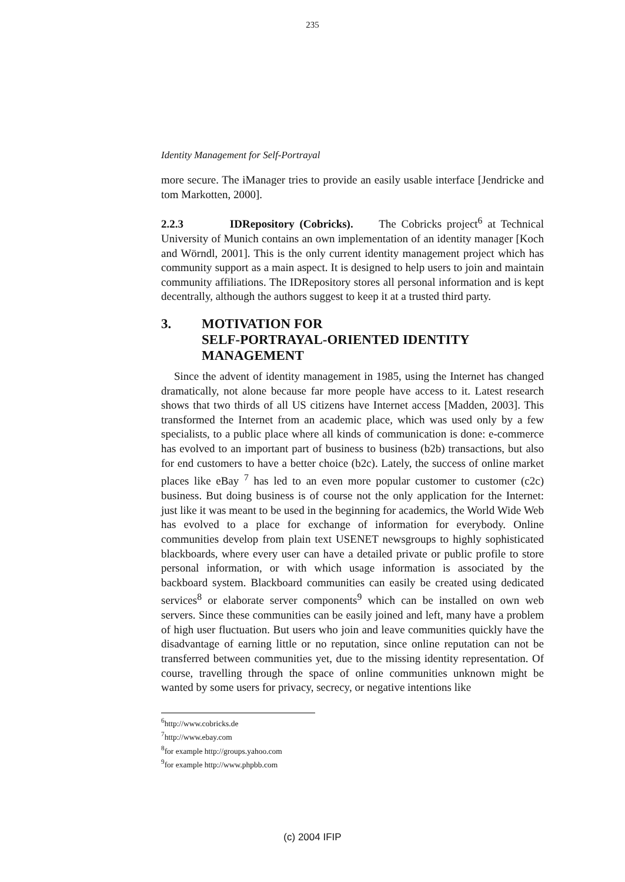235
Identity Management for Self-Portrayal
more secure. The iManager tries to provide an easily usable interface [Jendricke and tom Markotten, 2000].
2.2.3 IDRepository (Cobricks). The Cobricks project<sup>6</sup> at Technical University of Munich contains an own implementation of an identity manager [Koch and Wörndl, 2001]. This is the only current identity management project which has community support as a main aspect. It is designed to help users to join and maintain community affiliations. The IDRepository stores all personal information and is kept decentrally, although the authors suggest to keep it at a trusted third party.
3. MOTIVATION FOR
SELF-PORTRAYAL-ORIENTED IDENTITY
MANAGEMENT
Since the advent of identity management in 1985, using the Internet has changed dramatically, not alone because far more people have access to it. Latest research shows that two thirds of all US citizens have Internet access [Madden, 2003]. This transformed the Internet from an academic place, which was used only by a few specialists, to a public place where all kinds of communication is done: e-commerce has evolved to an important part of business to business (b2b) transactions, but also for end customers to have a better choice (b2c). Lately, the success of online market places like eBay <sup>7</sup> has led to an even more popular customer to customer (c2c) business. But doing business is of course not the only application for the Internet: just like it was meant to be used in the beginning for academics, the World Wide Web has evolved to a place for exchange of information for everybody. Online communities develop from plain text USENET newsgroups to highly sophisticated blackboards, where every user can have a detailed private or public profile to store personal information, or with which usage information is associated by the backboard system. Blackboard communities can easily be created using dedicated services<sup>8</sup> or elaborate server components<sup>9</sup> which can be installed on own web servers. Since these communities can be easily joined and left, many have a problem of high user fluctuation. But users who join and leave communities quickly have the disadvantage of earning little or no reputation, since online reputation can not be transferred between communities yet, due to the missing identity representation. Of course, travelling through the space of online communities unknown might be wanted by some users for privacy, secrecy, or negative intentions like
<sup>6</sup> http://www.cobricks.de
<sup>7</sup> http://www.ebay.com
<sup>8</sup> for example http://groups.yahoo.com
<sup>9</sup> for example http://www.phpbb.com
(c) 2004 IFIP